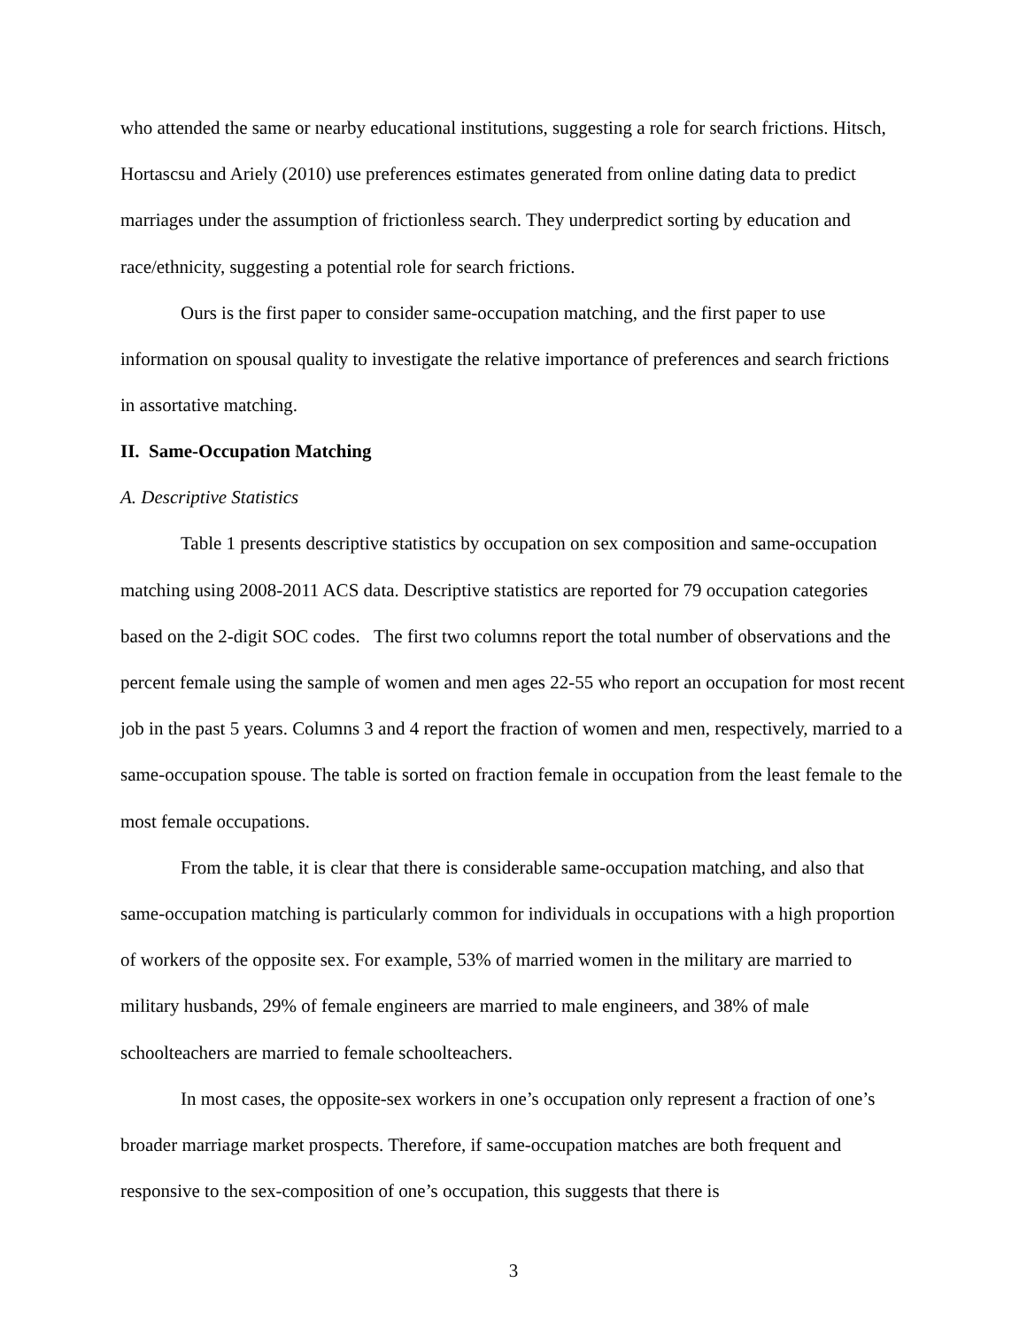who attended the same or nearby educational institutions, suggesting a role for search frictions. Hitsch, Hortascsu and Ariely (2010) use preferences estimates generated from online dating data to predict marriages under the assumption of frictionless search. They underpredict sorting by education and race/ethnicity, suggesting a potential role for search frictions.
Ours is the first paper to consider same-occupation matching, and the first paper to use information on spousal quality to investigate the relative importance of preferences and search frictions in assortative matching.
II. Same-Occupation Matching
A. Descriptive Statistics
Table 1 presents descriptive statistics by occupation on sex composition and same-occupation matching using 2008-2011 ACS data. Descriptive statistics are reported for 79 occupation categories based on the 2-digit SOC codes. The first two columns report the total number of observations and the percent female using the sample of women and men ages 22-55 who report an occupation for most recent job in the past 5 years. Columns 3 and 4 report the fraction of women and men, respectively, married to a same-occupation spouse. The table is sorted on fraction female in occupation from the least female to the most female occupations.
From the table, it is clear that there is considerable same-occupation matching, and also that same-occupation matching is particularly common for individuals in occupations with a high proportion of workers of the opposite sex. For example, 53% of married women in the military are married to military husbands, 29% of female engineers are married to male engineers, and 38% of male schoolteachers are married to female schoolteachers.
In most cases, the opposite-sex workers in one’s occupation only represent a fraction of one’s broader marriage market prospects. Therefore, if same-occupation matches are both frequent and responsive to the sex-composition of one’s occupation, this suggests that there is
3